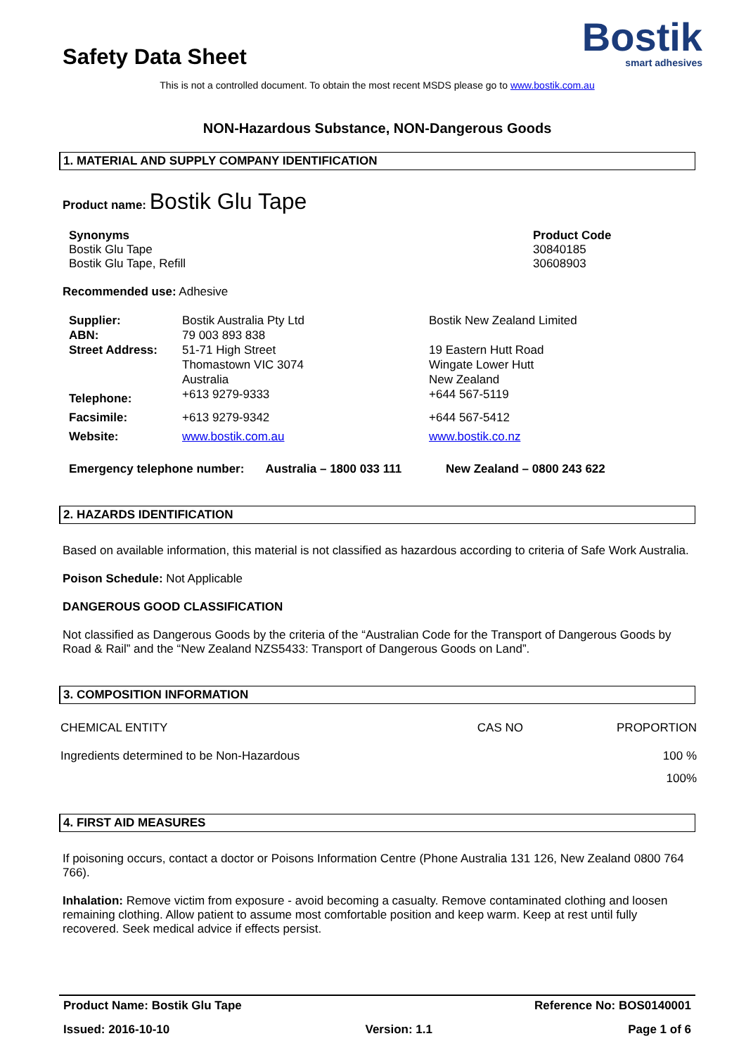Safety Data Sheet
Bostik
smart adhesives
This is not a controlled document. To obtain the most recent MSDS please go to www.bostik.com.au
NON-Hazardous Substance, NON-Dangerous Goods
1. MATERIAL AND SUPPLY COMPANY IDENTIFICATION
Product name: Bostik Glu Tape
| Synonyms Bostik Glu Tape Bostik Glu Tape, Refill | Product Code 30840185 30608903 |
Recommended use: Adhesive
| Supplier: ABN: | Bostik Australia Pty Ltd 79 003 893 838 | Bostik New Zealand Limited |
| Street Address: | 51-71 High Street Thomastown VIC 3074 Australia | 19 Eastern Hutt Road Wingate Lower Hutt New Zealand |
| Telephone: | +613 9279-9333 | +644 567-5119 |
| Facsimile: | +613 9279-9342 | +644 567-5412 |
| Website: | www.bostik.com.au | www.bostik.co.nz |
Emergency telephone number: Australia – 1800 033 111 New Zealand – 0800 243 622
2. HAZARDS IDENTIFICATION
Based on available information, this material is not classified as hazardous according to criteria of Safe Work Australia.
Poison Schedule: Not Applicable
DANGEROUS GOOD CLASSIFICATION
Not classified as Dangerous Goods by the criteria of the “Australian Code for the Transport of Dangerous Goods by Road & Rail” and the “New Zealand NZS5433: Transport of Dangerous Goods on Land”.
3. COMPOSITION INFORMATION
| CHEMICAL ENTITY | CAS NO | PROPORTION |
| Ingredients determined to be Non-Hazardous | | 100 % |
| | | 100% |
4. FIRST AID MEASURES
If poisoning occurs, contact a doctor or Poisons Information Centre (Phone Australia 131 126, New Zealand 0800 764 766).
Inhalation: Remove victim from exposure - avoid becoming a casualty. Remove contaminated clothing and loosen remaining clothing. Allow patient to assume most comfortable position and keep warm. Keep at rest until fully recovered. Seek medical advice if effects persist.
Product Name: Bostik Glu Tape Reference No: BOS0140001
Issued: 2016-10-10 Version: 1.1 Page 1 of 6